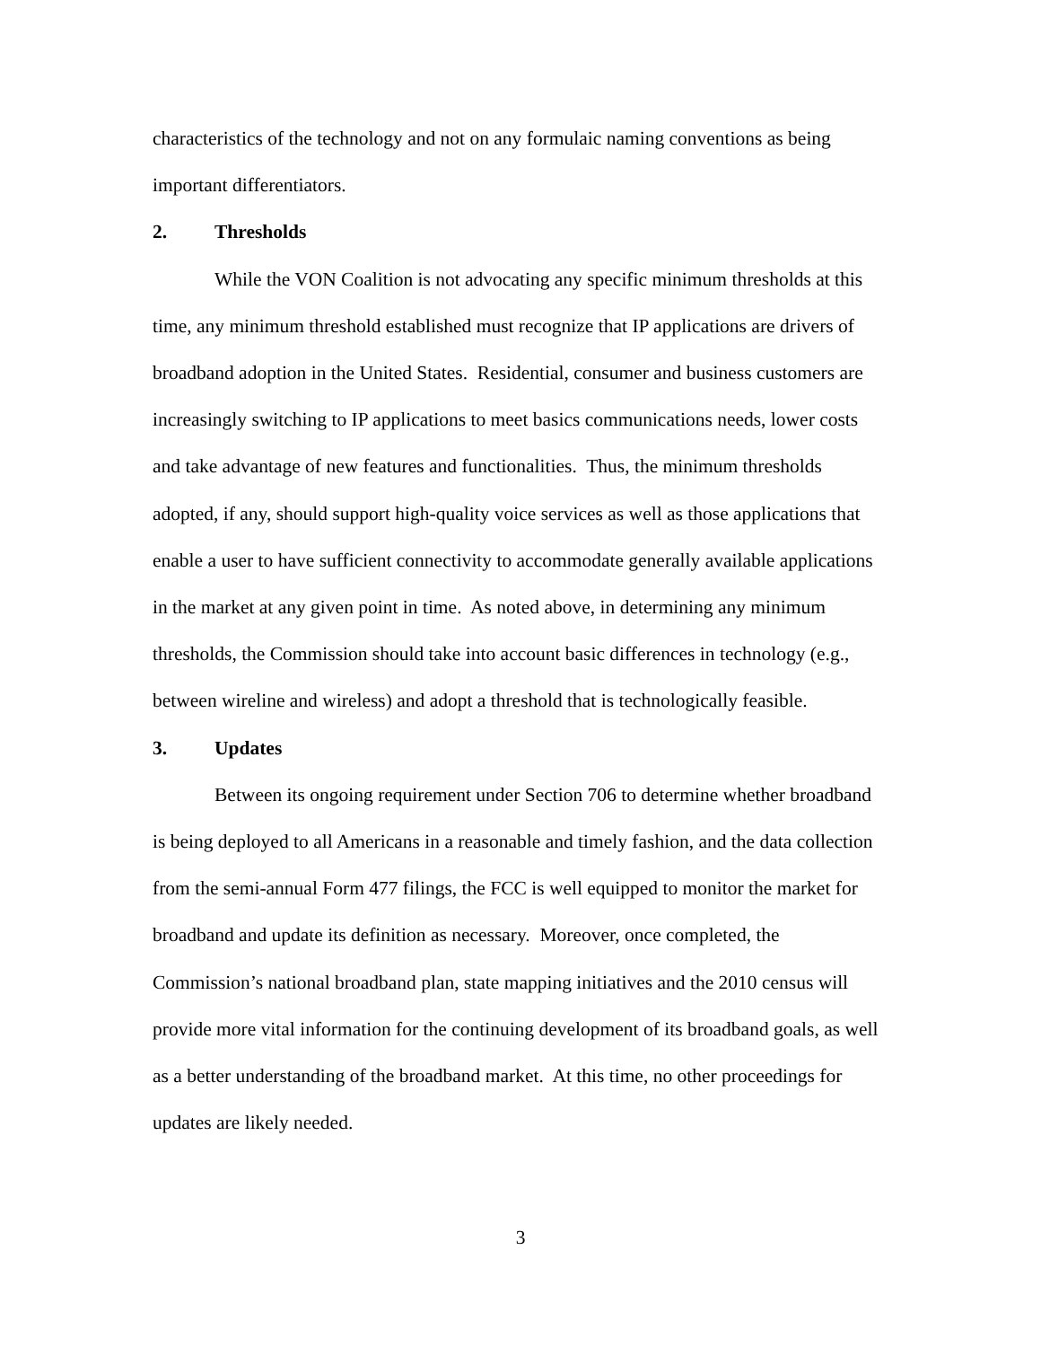characteristics of the technology and not on any formulaic naming conventions as being important differentiators.
2. Thresholds
While the VON Coalition is not advocating any specific minimum thresholds at this time, any minimum threshold established must recognize that IP applications are drivers of broadband adoption in the United States. Residential, consumer and business customers are increasingly switching to IP applications to meet basics communications needs, lower costs and take advantage of new features and functionalities. Thus, the minimum thresholds adopted, if any, should support high-quality voice services as well as those applications that enable a user to have sufficient connectivity to accommodate generally available applications in the market at any given point in time. As noted above, in determining any minimum thresholds, the Commission should take into account basic differences in technology (e.g., between wireline and wireless) and adopt a threshold that is technologically feasible.
3. Updates
Between its ongoing requirement under Section 706 to determine whether broadband is being deployed to all Americans in a reasonable and timely fashion, and the data collection from the semi-annual Form 477 filings, the FCC is well equipped to monitor the market for broadband and update its definition as necessary. Moreover, once completed, the Commission’s national broadband plan, state mapping initiatives and the 2010 census will provide more vital information for the continuing development of its broadband goals, as well as a better understanding of the broadband market. At this time, no other proceedings for updates are likely needed.
3